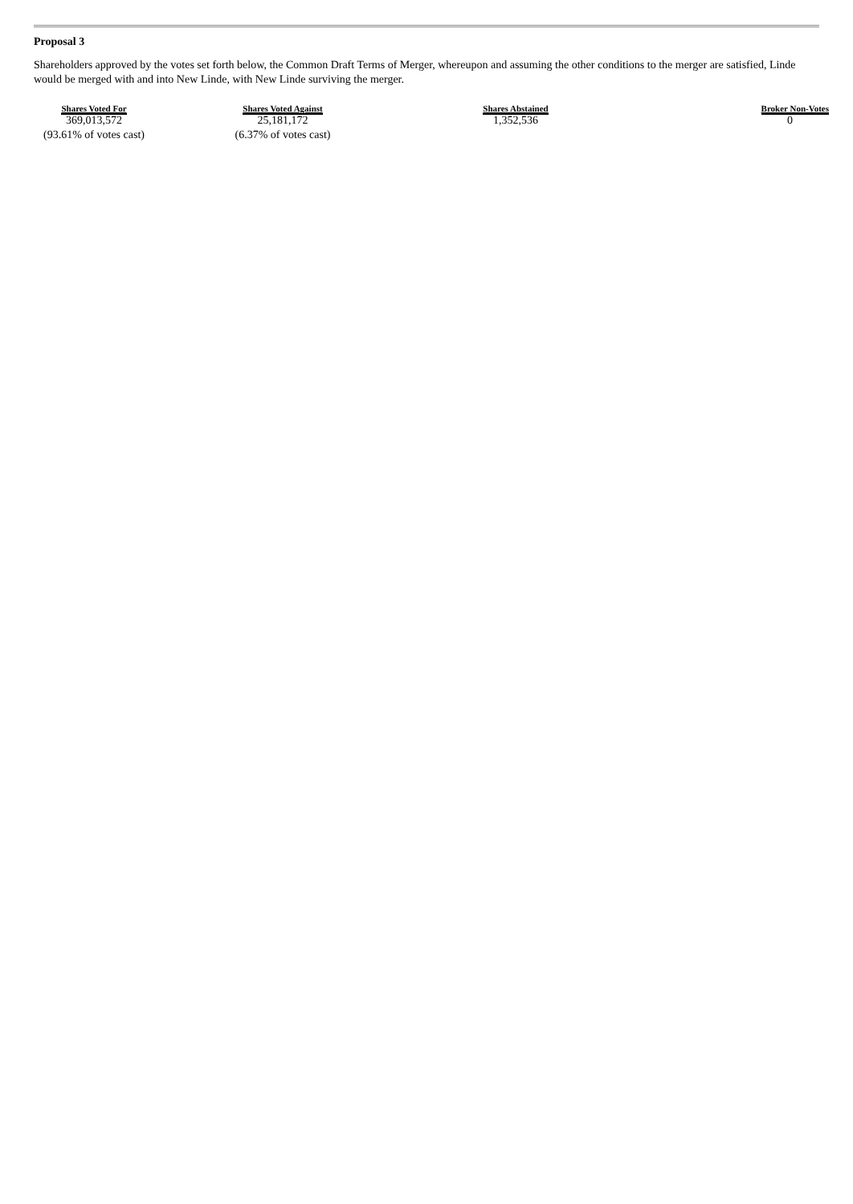Proposal 3
Shareholders approved by the votes set forth below, the Common Draft Terms of Merger, whereupon and assuming the other conditions to the merger are satisfied, Linde would be merged with and into New Linde, with New Linde surviving the merger.
| Shares Voted For | Shares Voted Against | Shares Abstained | Broker Non-Votes |
| --- | --- | --- | --- |
| 369,013,572 | 25,181,172 | 1,352,536 | 0 |
| (93.61% of votes cast) | (6.37% of votes cast) | | |